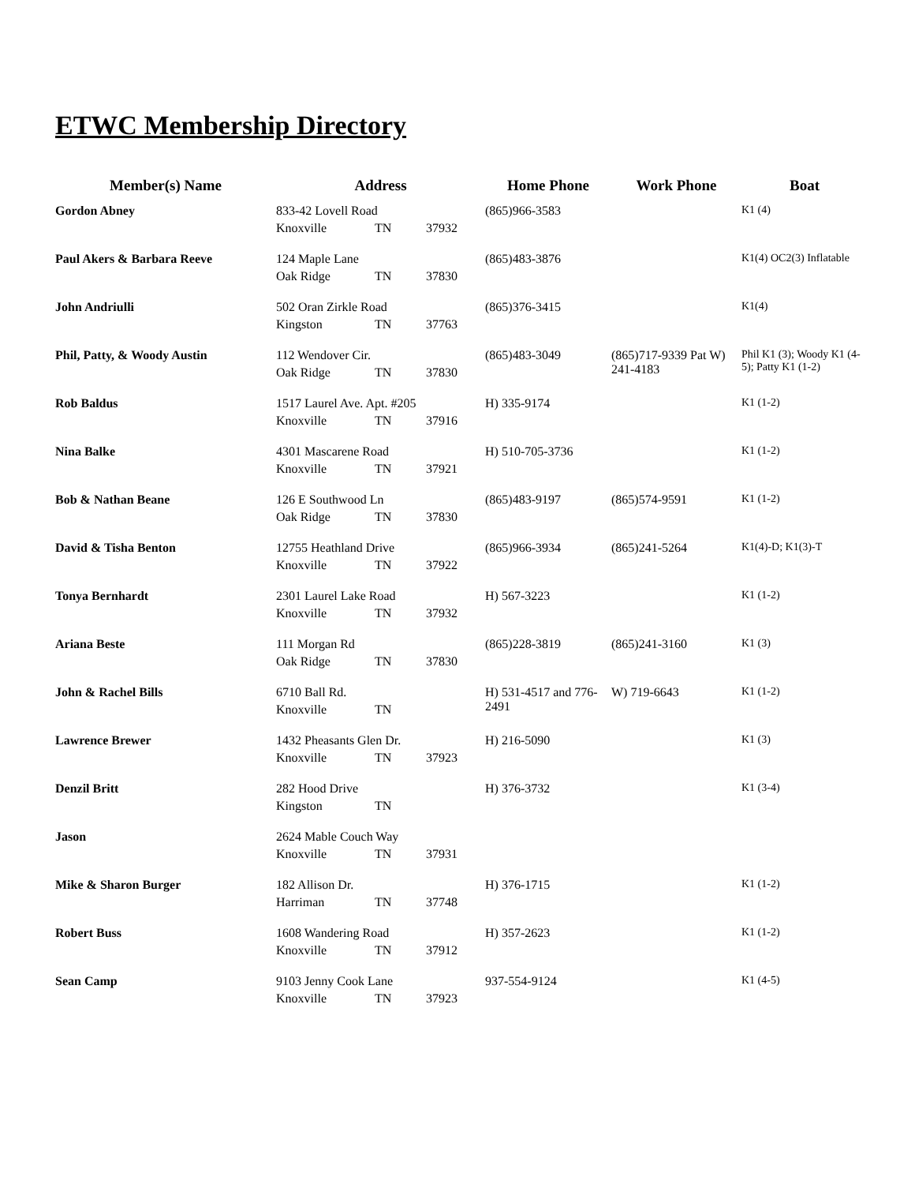ETWC Membership Directory
| Member(s) Name | Address | Home Phone | Work Phone | Boat |
| --- | --- | --- | --- | --- |
| Gordon Abney | 833-42 Lovell Road Knoxville TN 37932 | (865)966-3583 | | K1 (4) |
| Paul Akers & Barbara Reeve | 124 Maple Lane Oak Ridge TN 37830 | (865)483-3876 | | K1(4) OC2(3) Inflatable |
| John Andriulli | 502 Oran Zirkle Road Kingston TN 37763 | (865)376-3415 | | K1(4) |
| Phil, Patty, & Woody Austin | 112 Wendover Cir. Oak Ridge TN 37830 | (865)483-3049 | (865)717-9339 Pat W) 241-4183 | Phil K1 (3); Woody K1 (4-5); Patty K1 (1-2) |
| Rob Baldus | 1517 Laurel Ave. Apt. #205 Knoxville TN 37916 | H) 335-9174 | | K1 (1-2) |
| Nina Balke | 4301 Mascarene Road Knoxville TN 37921 | H) 510-705-3736 | | K1 (1-2) |
| Bob & Nathan Beane | 126 E Southwood Ln Oak Ridge TN 37830 | (865)483-9197 | (865)574-9591 | K1 (1-2) |
| David & Tisha Benton | 12755 Heathland Drive Knoxville TN 37922 | (865)966-3934 | (865)241-5264 | K1(4)-D; K1(3)-T |
| Tonya Bernhardt | 2301 Laurel Lake Road Knoxville TN 37932 | H) 567-3223 | | K1 (1-2) |
| Ariana Beste | 111 Morgan Rd Oak Ridge TN 37830 | (865)228-3819 | (865)241-3160 | K1 (3) |
| John & Rachel Bills | 6710 Ball Rd. Knoxville TN | H) 531-4517 and 776- 2491 | W) 719-6643 | K1 (1-2) |
| Lawrence Brewer | 1432 Pheasants Glen Dr. Knoxville TN 37923 | H) 216-5090 | | K1 (3) |
| Denzil Britt | 282 Hood Drive Kingston TN | H) 376-3732 | | K1 (3-4) |
| Jason | 2624 Mable Couch Way Knoxville TN 37931 | | | |
| Mike & Sharon Burger | 182 Allison Dr. Harriman TN 37748 | H) 376-1715 | | K1 (1-2) |
| Robert Buss | 1608 Wandering Road Knoxville TN 37912 | H) 357-2623 | | K1 (1-2) |
| Sean Camp | 9103 Jenny Cook Lane Knoxville TN 37923 | 937-554-9124 | | K1 (4-5) |